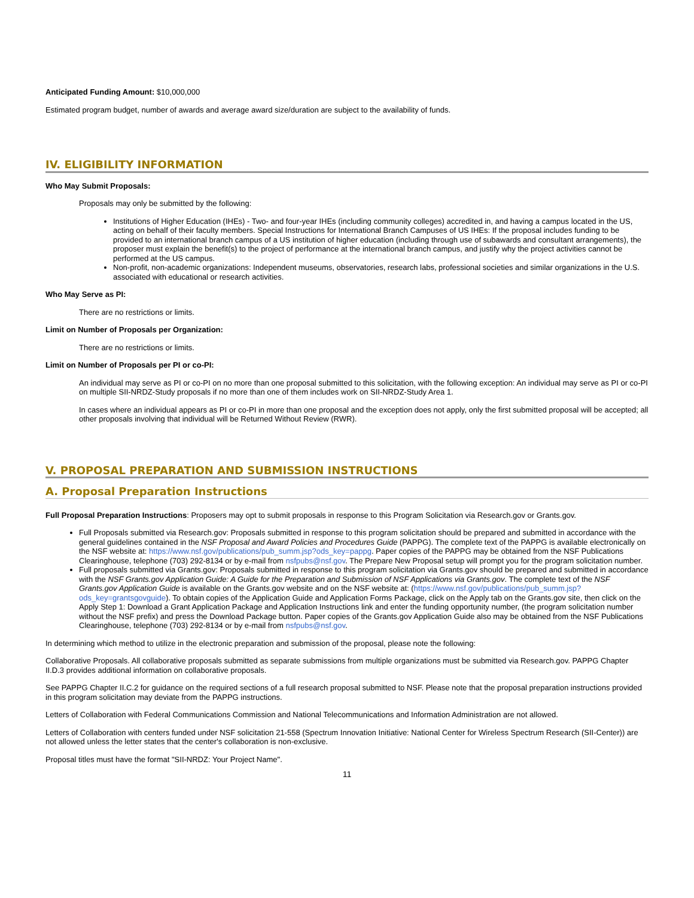Anticipated Funding Amount: $10,000,000
Estimated program budget, number of awards and average award size/duration are subject to the availability of funds.
IV. ELIGIBILITY INFORMATION
Who May Submit Proposals:
Proposals may only be submitted by the following:
Institutions of Higher Education (IHEs) - Two- and four-year IHEs (including community colleges) accredited in, and having a campus located in the US, acting on behalf of their faculty members. Special Instructions for International Branch Campuses of US IHEs: If the proposal includes funding to be provided to an international branch campus of a US institution of higher education (including through use of subawards and consultant arrangements), the proposer must explain the benefit(s) to the project of performance at the international branch campus, and justify why the project activities cannot be performed at the US campus.
Non-profit, non-academic organizations: Independent museums, observatories, research labs, professional societies and similar organizations in the U.S. associated with educational or research activities.
Who May Serve as PI:
There are no restrictions or limits.
Limit on Number of Proposals per Organization:
There are no restrictions or limits.
Limit on Number of Proposals per PI or co-PI:
An individual may serve as PI or co-PI on no more than one proposal submitted to this solicitation, with the following exception: An individual may serve as PI or co-PI on multiple SII-NRDZ-Study proposals if no more than one of them includes work on SII-NRDZ-Study Area 1.
In cases where an individual appears as PI or co-PI in more than one proposal and the exception does not apply, only the first submitted proposal will be accepted; all other proposals involving that individual will be Returned Without Review (RWR).
V. PROPOSAL PREPARATION AND SUBMISSION INSTRUCTIONS
A. Proposal Preparation Instructions
Full Proposal Preparation Instructions: Proposers may opt to submit proposals in response to this Program Solicitation via Research.gov or Grants.gov.
Full Proposals submitted via Research.gov: Proposals submitted in response to this program solicitation should be prepared and submitted in accordance with the general guidelines contained in the NSF Proposal and Award Policies and Procedures Guide (PAPPG). The complete text of the PAPPG is available electronically on the NSF website at: https://www.nsf.gov/publications/pub_summ.jsp?ods_key=pappg. Paper copies of the PAPPG may be obtained from the NSF Publications Clearinghouse, telephone (703) 292-8134 or by e-mail from nsfpubs@nsf.gov. The Prepare New Proposal setup will prompt you for the program solicitation number.
Full proposals submitted via Grants.gov: Proposals submitted in response to this program solicitation via Grants.gov should be prepared and submitted in accordance with the NSF Grants.gov Application Guide: A Guide for the Preparation and Submission of NSF Applications via Grants.gov. The complete text of the NSF Grants.gov Application Guide is available on the Grants.gov website and on the NSF website at: (https://www.nsf.gov/publications/pub_summ.jsp?ods_key=grantsgovguide). To obtain copies of the Application Guide and Application Forms Package, click on the Apply tab on the Grants.gov site, then click on the Apply Step 1: Download a Grant Application Package and Application Instructions link and enter the funding opportunity number, (the program solicitation number without the NSF prefix) and press the Download Package button. Paper copies of the Grants.gov Application Guide also may be obtained from the NSF Publications Clearinghouse, telephone (703) 292-8134 or by e-mail from nsfpubs@nsf.gov.
In determining which method to utilize in the electronic preparation and submission of the proposal, please note the following:
Collaborative Proposals. All collaborative proposals submitted as separate submissions from multiple organizations must be submitted via Research.gov. PAPPG Chapter II.D.3 provides additional information on collaborative proposals.
See PAPPG Chapter II.C.2 for guidance on the required sections of a full research proposal submitted to NSF. Please note that the proposal preparation instructions provided in this program solicitation may deviate from the PAPPG instructions.
Letters of Collaboration with Federal Communications Commission and National Telecommunications and Information Administration are not allowed.
Letters of Collaboration with centers funded under NSF solicitation 21-558 (Spectrum Innovation Initiative: National Center for Wireless Spectrum Research (SII-Center)) are not allowed unless the letter states that the center's collaboration is non-exclusive.
Proposal titles must have the format "SII-NRDZ: Your Project Name".
11